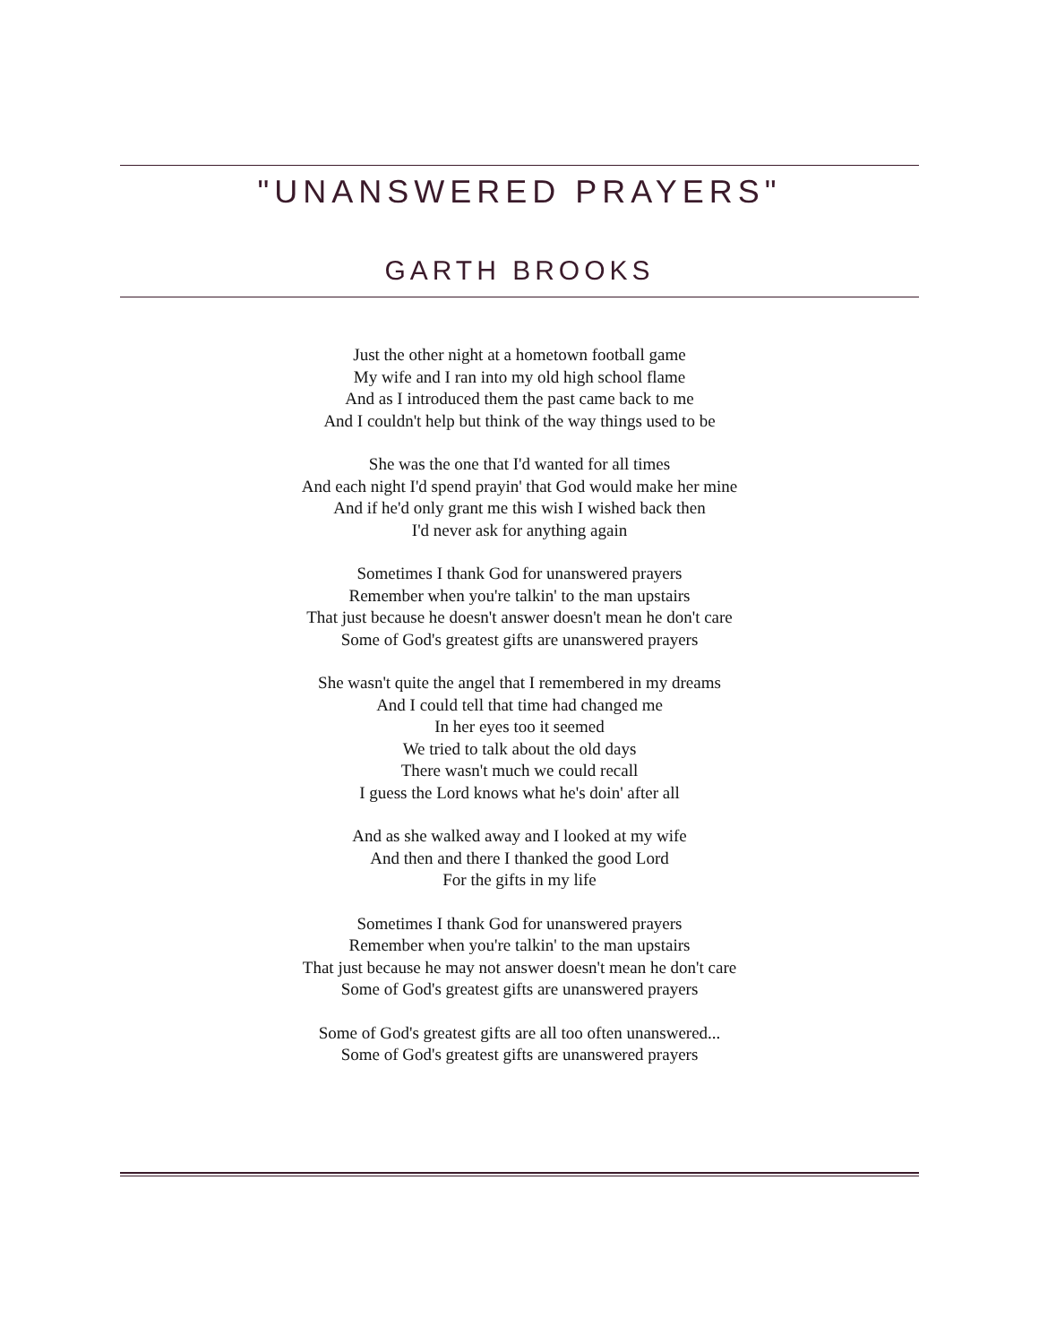"UNANSWERED PRAYERS"
GARTH BROOKS
Just the other night at a hometown football game
My wife and I ran into my old high school flame
And as I introduced them the past came back to me
And I couldn't help but think of the way things used to be
She was the one that I'd wanted for all times
And each night I'd spend prayin' that God would make her mine
And if he'd only grant me this wish I wished back then
I'd never ask for anything again
Sometimes I thank God for unanswered prayers
Remember when you're talkin' to the man upstairs
That just because he doesn't answer doesn't mean he don't care
Some of God's greatest gifts are unanswered prayers
She wasn't quite the angel that I remembered in my dreams
And I could tell that time had changed me
In her eyes too it seemed
We tried to talk about the old days
There wasn't much we could recall
I guess the Lord knows what he's doin' after all
And as she walked away and I looked at my wife
And then and there I thanked the good Lord
For the gifts in my life
Sometimes I thank God for unanswered prayers
Remember when you're talkin' to the man upstairs
That just because he may not answer doesn't mean he don't care
Some of God's greatest gifts are unanswered prayers
Some of God's greatest gifts are all too often unanswered...
Some of God's greatest gifts are unanswered prayers